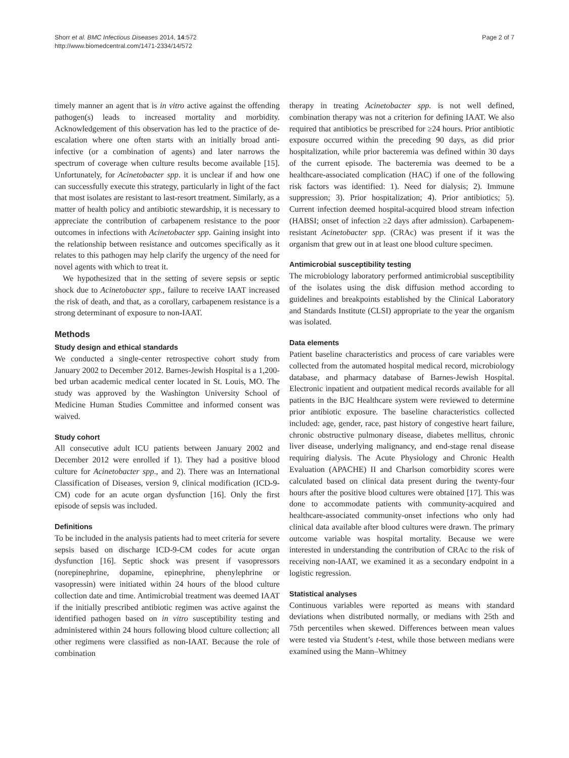Shorr et al. BMC Infectious Diseases 2014, 14:572
http://www.biomedcentral.com/1471-2334/14/572
Page 2 of 7
timely manner an agent that is in vitro active against the offending pathogen(s) leads to increased mortality and morbidity. Acknowledgement of this observation has led to the practice of de-escalation where one often starts with an initially broad anti-infective (or a combination of agents) and later narrows the spectrum of coverage when culture results become available [15]. Unfortunately, for Acinetobacter spp. it is unclear if and how one can successfully execute this strategy, particularly in light of the fact that most isolates are resistant to last-resort treatment. Similarly, as a matter of health policy and antibiotic stewardship, it is necessary to appreciate the contribution of carbapenem resistance to the poor outcomes in infections with Acinetobacter spp. Gaining insight into the relationship between resistance and outcomes specifically as it relates to this pathogen may help clarify the urgency of the need for novel agents with which to treat it.
We hypothesized that in the setting of severe sepsis or septic shock due to Acinetobacter spp., failure to receive IAAT increased the risk of death, and that, as a corollary, carbapenem resistance is a strong determinant of exposure to non-IAAT.
Methods
Study design and ethical standards
We conducted a single-center retrospective cohort study from January 2002 to December 2012. Barnes-Jewish Hospital is a 1,200-bed urban academic medical center located in St. Louis, MO. The study was approved by the Washington University School of Medicine Human Studies Committee and informed consent was waived.
Study cohort
All consecutive adult ICU patients between January 2002 and December 2012 were enrolled if 1). They had a positive blood culture for Acinetobacter spp., and 2). There was an International Classification of Diseases, version 9, clinical modification (ICD-9-CM) code for an acute organ dysfunction [16]. Only the first episode of sepsis was included.
Definitions
To be included in the analysis patients had to meet criteria for severe sepsis based on discharge ICD-9-CM codes for acute organ dysfunction [16]. Septic shock was present if vasopressors (norepinephrine, dopamine, epinephrine, phenylephrine or vasopressin) were initiated within 24 hours of the blood culture collection date and time. Antimicrobial treatment was deemed IAAT if the initially prescribed antibiotic regimen was active against the identified pathogen based on in vitro susceptibility testing and administered within 24 hours following blood culture collection; all other regimens were classified as non-IAAT. Because the role of combination
therapy in treating Acinetobacter spp. is not well defined, combination therapy was not a criterion for defining IAAT. We also required that antibiotics be prescribed for ≥24 hours. Prior antibiotic exposure occurred within the preceding 90 days, as did prior hospitalization, while prior bacteremia was defined within 30 days of the current episode. The bacteremia was deemed to be a healthcare-associated complication (HAC) if one of the following risk factors was identified: 1). Need for dialysis; 2). Immune suppression; 3). Prior hospitalization; 4). Prior antibiotics; 5). Current infection deemed hospital-acquired blood stream infection (HABSI; onset of infection ≥2 days after admission). Carbapenem-resistant Acinetobacter spp. (CRAc) was present if it was the organism that grew out in at least one blood culture specimen.
Antimicrobial susceptibility testing
The microbiology laboratory performed antimicrobial susceptibility of the isolates using the disk diffusion method according to guidelines and breakpoints established by the Clinical Laboratory and Standards Institute (CLSI) appropriate to the year the organism was isolated.
Data elements
Patient baseline characteristics and process of care variables were collected from the automated hospital medical record, microbiology database, and pharmacy database of Barnes-Jewish Hospital. Electronic inpatient and outpatient medical records available for all patients in the BJC Healthcare system were reviewed to determine prior antibiotic exposure. The baseline characteristics collected included: age, gender, race, past history of congestive heart failure, chronic obstructive pulmonary disease, diabetes mellitus, chronic liver disease, underlying malignancy, and end-stage renal disease requiring dialysis. The Acute Physiology and Chronic Health Evaluation (APACHE) II and Charlson comorbidity scores were calculated based on clinical data present during the twenty-four hours after the positive blood cultures were obtained [17]. This was done to accommodate patients with community-acquired and healthcare-associated community-onset infections who only had clinical data available after blood cultures were drawn. The primary outcome variable was hospital mortality. Because we were interested in understanding the contribution of CRAc to the risk of receiving non-IAAT, we examined it as a secondary endpoint in a logistic regression.
Statistical analyses
Continuous variables were reported as means with standard deviations when distributed normally, or medians with 25th and 75th percentiles when skewed. Differences between mean values were tested via Student’s t-test, while those between medians were examined using the Mann–Whitney